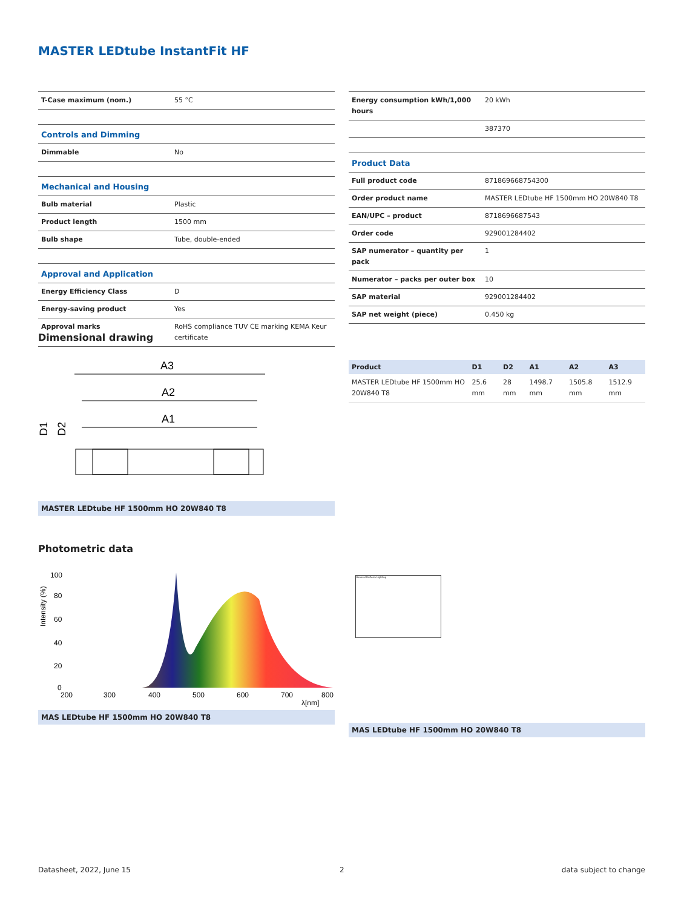MASTER LEDtube InstantFit HF
| T-Case maximum (nom.) | 55 °C |
| Controls and Dimming | |
| Dimmable | No |
| Mechanical and Housing | |
| Bulb material | Plastic |
| Product length | 1500 mm |
| Bulb shape | Tube, double-ended |
| Approval and Application | |
| Energy Efficiency Class | D |
| Energy-saving product | Yes |
| Approval marks | RoHS compliance TUV CE marking KEMA Keur certificate |
| Energy consumption kWh/1,000 hours | 20 kWh |
| | 387370 |
| Product Data | |
| Full product code | 871869668754300 |
| Order product name | MASTER LEDtube HF 1500mm HO 20W840 T8 |
| EAN/UPC – product | 8718696687543 |
| Order code | 929001284402 |
| SAP numerator – quantity per pack | 1 |
| Numerator – packs per outer box | 10 |
| SAP material | 929001284402 |
| SAP net weight (piece) | 0.450 kg |
Dimensional drawing
A3
A2
A1
D1
D2
MASTER LEDtube HF 1500mm HO 20W840 T8
| Product | D1 | D2 | A1 | A2 | A3 |
| --- | --- | --- | --- | --- | --- |
| MASTER LEDtube HF 1500mm HO 20W840 T8 | 25.6 mm | 28 mm | 1498.7 mm | 1505.8 mm | 1512.9 mm |
Photometric data
100
80
60
40
20
0
200
300
400
500
600
700
800
λ[nm]
Intensity (%)
MAS LEDtube HF 1500mm HO 20W840 T8
General Uniform Lighting
MAS LEDtube HF 1500mm HO 20W840 T8
Datasheet, 2022, June 15 2 data subject to change